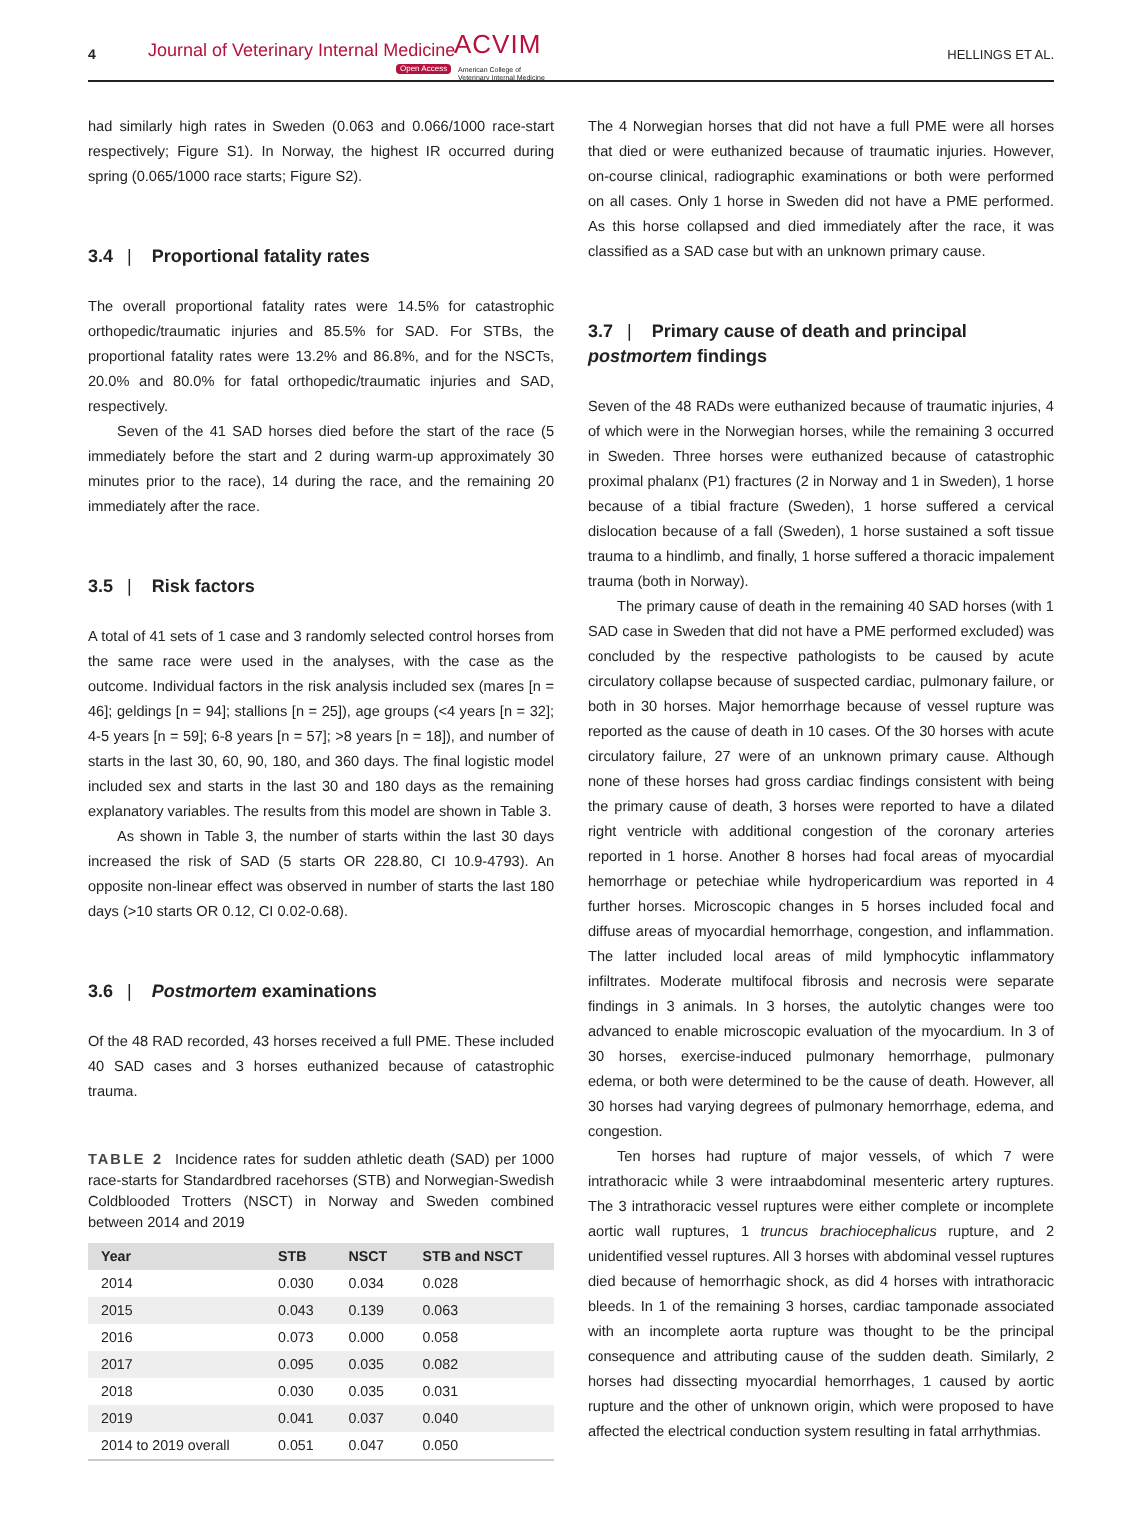4 Journal of Veterinary Internal Medicine ACVIM
Open Access American College of
Veterinary Internal Medicine
HELLINGS ET AL.
had similarly high rates in Sweden (0.063 and 0.066/1000 race-start respectively; Figure S1). In Norway, the highest IR occurred during spring (0.065/1000 race starts; Figure S2).
3.4 | Proportional fatality rates
The overall proportional fatality rates were 14.5% for catastrophic orthopedic/traumatic injuries and 85.5% for SAD. For STBs, the proportional fatality rates were 13.2% and 86.8%, and for the NSCTs, 20.0% and 80.0% for fatal orthopedic/traumatic injuries and SAD, respectively.
Seven of the 41 SAD horses died before the start of the race (5 immediately before the start and 2 during warm-up approximately 30 minutes prior to the race), 14 during the race, and the remaining 20 immediately after the race.
3.5 | Risk factors
A total of 41 sets of 1 case and 3 randomly selected control horses from the same race were used in the analyses, with the case as the outcome. Individual factors in the risk analysis included sex (mares [n = 46]; geldings [n = 94]; stallions [n = 25]), age groups (<4 years [n = 32]; 4-5 years [n = 59]; 6-8 years [n = 57]; >8 years [n = 18]), and number of starts in the last 30, 60, 90, 180, and 360 days. The final logistic model included sex and starts in the last 30 and 180 days as the remaining explanatory variables. The results from this model are shown in Table 3.
As shown in Table 3, the number of starts within the last 30 days increased the risk of SAD (5 starts OR 228.80, CI 10.9-4793). An opposite non-linear effect was observed in number of starts the last 180 days (>10 starts OR 0.12, CI 0.02-0.68).
3.6 | Postmortem examinations
Of the 48 RAD recorded, 43 horses received a full PME. These included 40 SAD cases and 3 horses euthanized because of catastrophic trauma.
TABLE 2 Incidence rates for sudden athletic death (SAD) per 1000 race-starts for Standardbred racehorses (STB) and Norwegian-Swedish Coldblooded Trotters (NSCT) in Norway and Sweden combined between 2014 and 2019
| Year | STB | NSCT | STB and NSCT |
| --- | --- | --- | --- |
| 2014 | 0.030 | 0.034 | 0.028 |
| 2015 | 0.043 | 0.139 | 0.063 |
| 2016 | 0.073 | 0.000 | 0.058 |
| 2017 | 0.095 | 0.035 | 0.082 |
| 2018 | 0.030 | 0.035 | 0.031 |
| 2019 | 0.041 | 0.037 | 0.040 |
| 2014 to 2019 overall | 0.051 | 0.047 | 0.050 |
The 4 Norwegian horses that did not have a full PME were all horses that died or were euthanized because of traumatic injuries. However, on-course clinical, radiographic examinations or both were performed on all cases. Only 1 horse in Sweden did not have a PME performed. As this horse collapsed and died immediately after the race, it was classified as a SAD case but with an unknown primary cause.
3.7 | Primary cause of death and principal postmortem findings
Seven of the 48 RADs were euthanized because of traumatic injuries, 4 of which were in the Norwegian horses, while the remaining 3 occurred in Sweden. Three horses were euthanized because of catastrophic proximal phalanx (P1) fractures (2 in Norway and 1 in Sweden), 1 horse because of a tibial fracture (Sweden), 1 horse suffered a cervical dislocation because of a fall (Sweden), 1 horse sustained a soft tissue trauma to a hindlimb, and finally, 1 horse suffered a thoracic impalement trauma (both in Norway).
The primary cause of death in the remaining 40 SAD horses (with 1 SAD case in Sweden that did not have a PME performed excluded) was concluded by the respective pathologists to be caused by acute circulatory collapse because of suspected cardiac, pulmonary failure, or both in 30 horses. Major hemorrhage because of vessel rupture was reported as the cause of death in 10 cases. Of the 30 horses with acute circulatory failure, 27 were of an unknown primary cause. Although none of these horses had gross cardiac findings consistent with being the primary cause of death, 3 horses were reported to have a dilated right ventricle with additional congestion of the coronary arteries reported in 1 horse. Another 8 horses had focal areas of myocardial hemorrhage or petechiae while hydropericardium was reported in 4 further horses. Microscopic changes in 5 horses included focal and diffuse areas of myocardial hemorrhage, congestion, and inflammation. The latter included local areas of mild lymphocytic inflammatory infiltrates. Moderate multifocal fibrosis and necrosis were separate findings in 3 animals. In 3 horses, the autolytic changes were too advanced to enable microscopic evaluation of the myocardium. In 3 of 30 horses, exercise-induced pulmonary hemorrhage, pulmonary edema, or both were determined to be the cause of death. However, all 30 horses had varying degrees of pulmonary hemorrhage, edema, and congestion.
Ten horses had rupture of major vessels, of which 7 were intrathoracic while 3 were intraabdominal mesenteric artery ruptures. The 3 intrathoracic vessel ruptures were either complete or incomplete aortic wall ruptures, 1 truncus brachiocephalicus rupture, and 2 unidentified vessel ruptures. All 3 horses with abdominal vessel ruptures died because of hemorrhagic shock, as did 4 horses with intrathoracic bleeds. In 1 of the remaining 3 horses, cardiac tamponade associated with an incomplete aorta rupture was thought to be the principal consequence and attributing cause of the sudden death. Similarly, 2 horses had dissecting myocardial hemorrhages, 1 caused by aortic rupture and the other of unknown origin, which were proposed to have affected the electrical conduction system resulting in fatal arrhythmias.